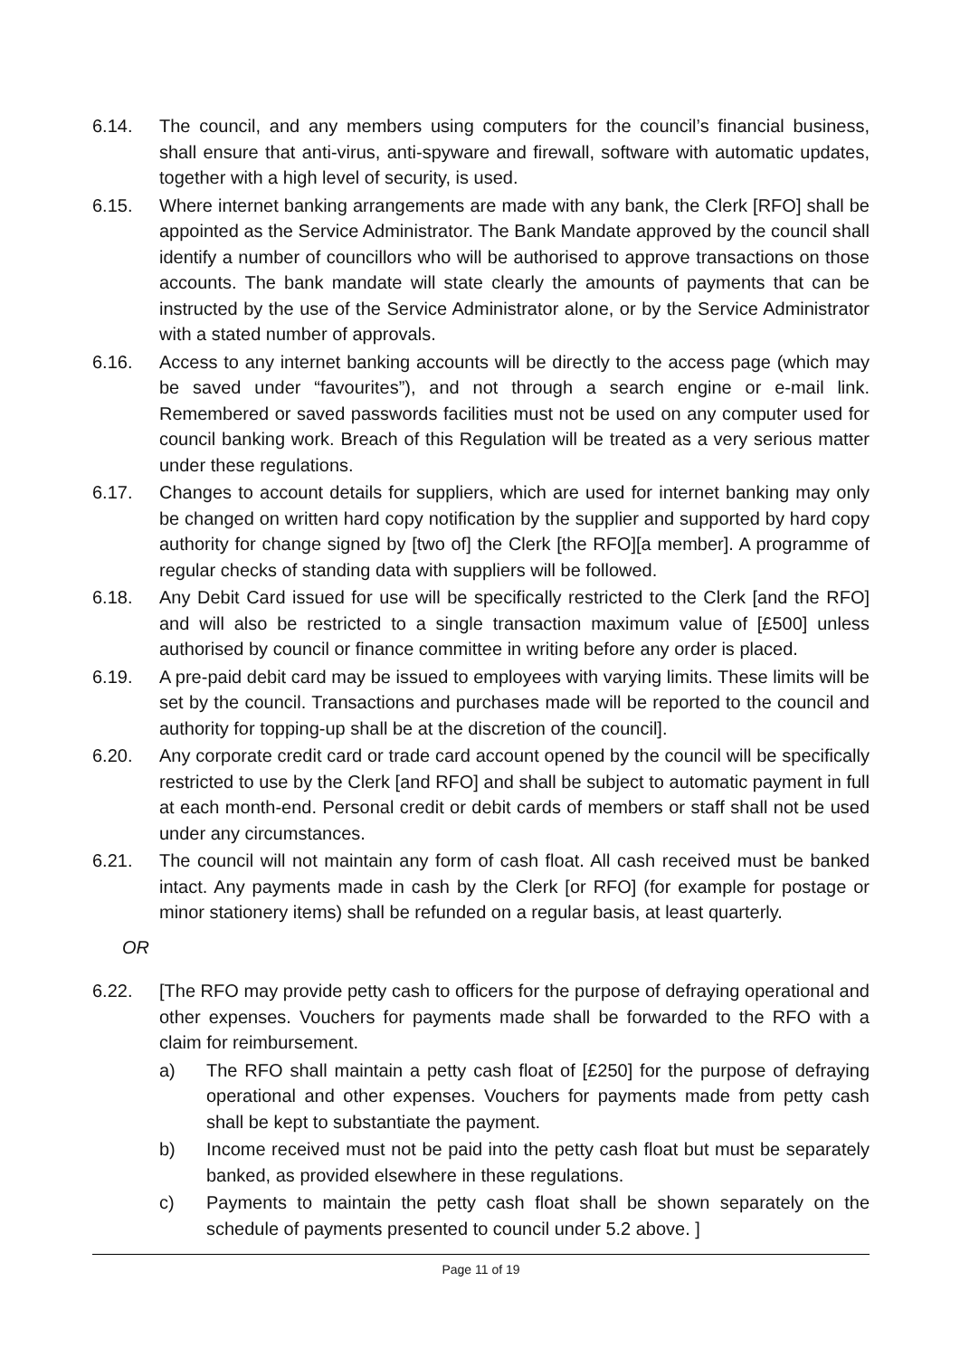6.14. The council, and any members using computers for the council’s financial business, shall ensure that anti-virus, anti-spyware and firewall, software with automatic updates, together with a high level of security, is used.
6.15. Where internet banking arrangements are made with any bank, the Clerk [RFO] shall be appointed as the Service Administrator. The Bank Mandate approved by the council shall identify a number of councillors who will be authorised to approve transactions on those accounts. The bank mandate will state clearly the amounts of payments that can be instructed by the use of the Service Administrator alone, or by the Service Administrator with a stated number of approvals.
6.16. Access to any internet banking accounts will be directly to the access page (which may be saved under “favourites”), and not through a search engine or e-mail link. Remembered or saved passwords facilities must not be used on any computer used for council banking work. Breach of this Regulation will be treated as a very serious matter under these regulations.
6.17. Changes to account details for suppliers, which are used for internet banking may only be changed on written hard copy notification by the supplier and supported by hard copy authority for change signed by [two of] the Clerk [the RFO][a member]. A programme of regular checks of standing data with suppliers will be followed.
6.18. Any Debit Card issued for use will be specifically restricted to the Clerk [and the RFO] and will also be restricted to a single transaction maximum value of [£500] unless authorised by council or finance committee in writing before any order is placed.
6.19. A pre-paid debit card may be issued to employees with varying limits. These limits will be set by the council. Transactions and purchases made will be reported to the council and authority for topping-up shall be at the discretion of the council].
6.20. Any corporate credit card or trade card account opened by the council will be specifically restricted to use by the Clerk [and RFO] and shall be subject to automatic payment in full at each month-end. Personal credit or debit cards of members or staff shall not be used under any circumstances.
6.21. The council will not maintain any form of cash float. All cash received must be banked intact. Any payments made in cash by the Clerk [or RFO] (for example for postage or minor stationery items) shall be refunded on a regular basis, at least quarterly.
OR
6.22. [The RFO may provide petty cash to officers for the purpose of defraying operational and other expenses. Vouchers for payments made shall be forwarded to the RFO with a claim for reimbursement.
a) The RFO shall maintain a petty cash float of [£250] for the purpose of defraying operational and other expenses. Vouchers for payments made from petty cash shall be kept to substantiate the payment.
b) Income received must not be paid into the petty cash float but must be separately banked, as provided elsewhere in these regulations.
c) Payments to maintain the petty cash float shall be shown separately on the schedule of payments presented to council under 5.2 above. ]
Page 11 of 19